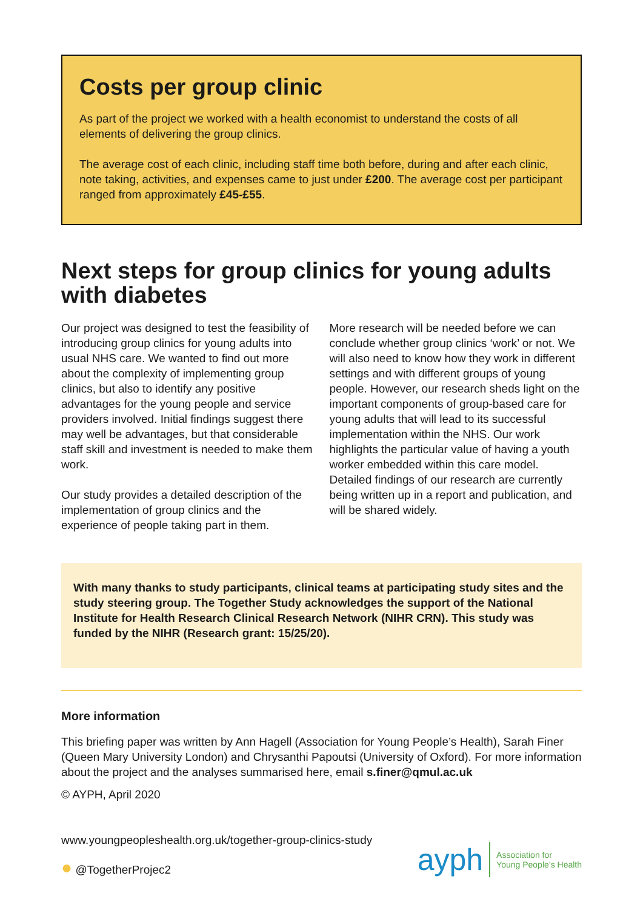Costs per group clinic
As part of the project we worked with a health economist to understand the costs of all elements of delivering the group clinics.
The average cost of each clinic, including staff time both before, during and after each clinic, note taking, activities, and expenses came to just under £200. The average cost per participant ranged from approximately £45-£55.
Next steps for group clinics for young adults with diabetes
Our project was designed to test the feasibility of introducing group clinics for young adults into usual NHS care. We wanted to find out more about the complexity of implementing group clinics, but also to identify any positive advantages for the young people and service providers involved. Initial findings suggest there may well be advantages, but that considerable staff skill and investment is needed to make them work.
Our study provides a detailed description of the implementation of group clinics and the experience of people taking part in them.
More research will be needed before we can conclude whether group clinics ‘work’ or not. We will also need to know how they work in different settings and with different groups of young people. However, our research sheds light on the important components of group-based care for young adults that will lead to its successful implementation within the NHS. Our work highlights the particular value of having a youth worker embedded within this care model. Detailed findings of our research are currently being written up in a report and publication, and will be shared widely.
With many thanks to study participants, clinical teams at participating study sites and the study steering group. The Together Study acknowledges the support of the National Institute for Health Research Clinical Research Network (NIHR CRN). This study was funded by the NIHR (Research grant: 15/25/20).
More information
This briefing paper was written by Ann Hagell (Association for Young People’s Health), Sarah Finer (Queen Mary University London) and Chrysanthi Papoutsi (University of Oxford). For more information about the project and the analyses summarised here, email s.finer@qmul.ac.uk
© AYPH, April 2020
www.youngpeopleshealth.org.uk/together-group-clinics-study
● @TogetherProjec2
ayph Association for
Young People’s Health